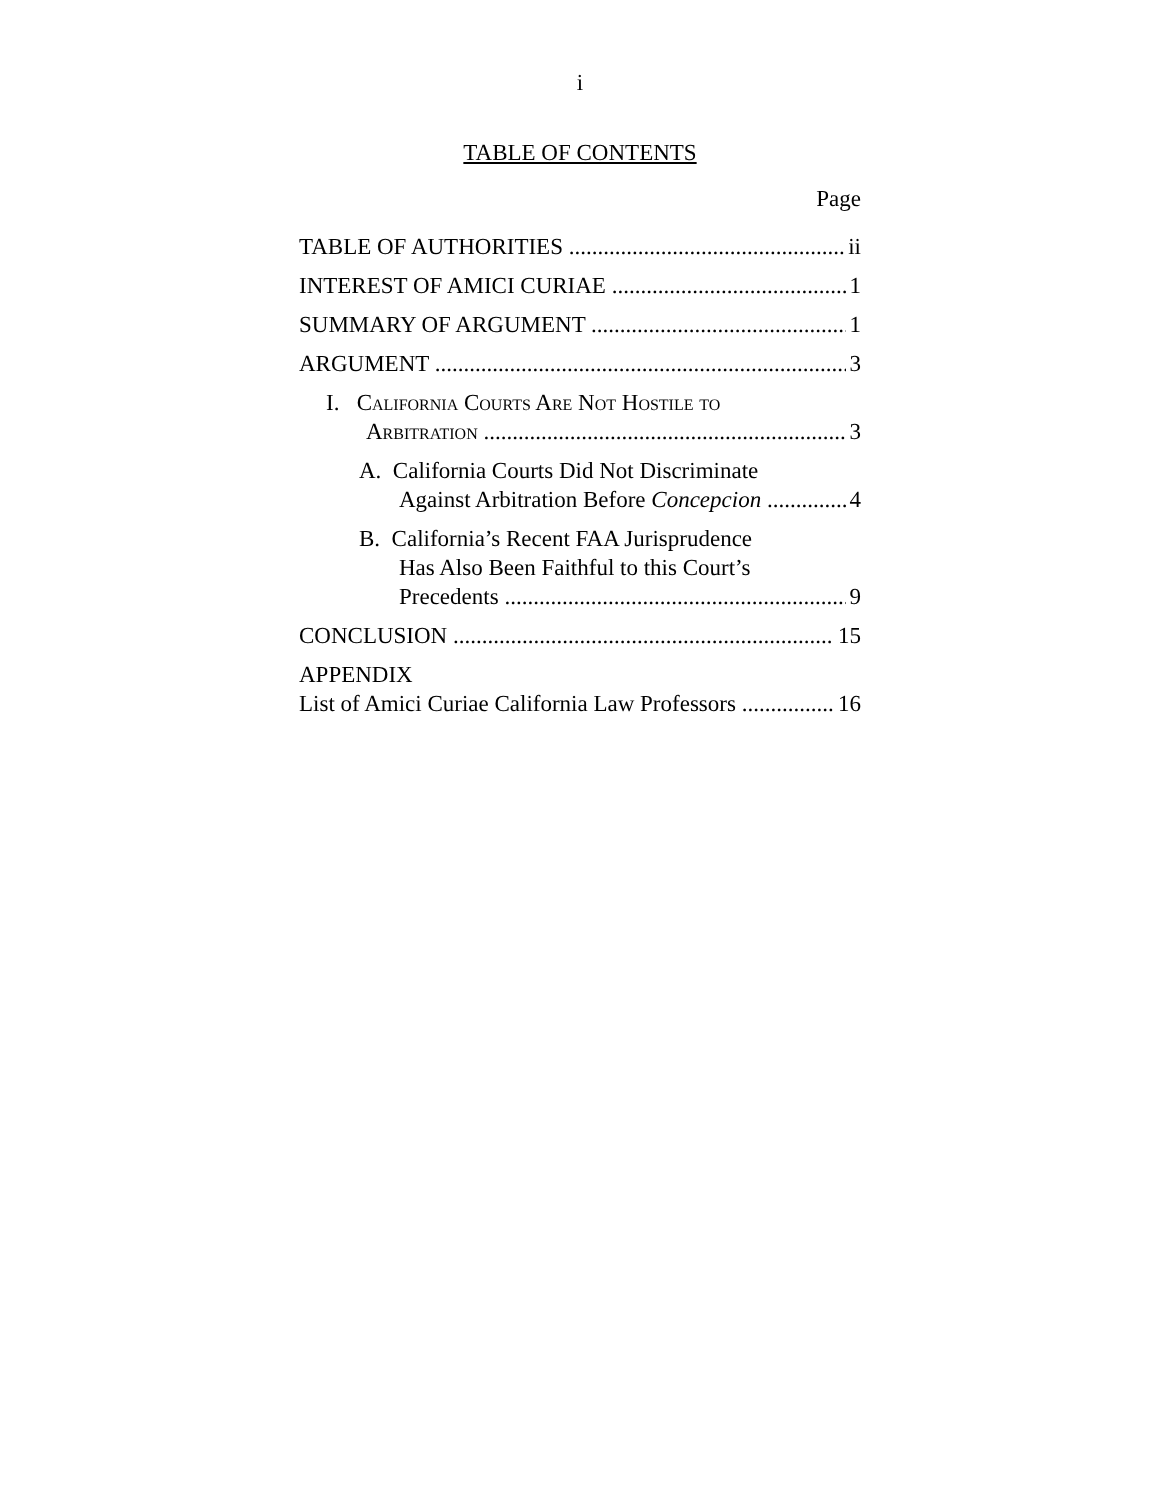i
TABLE OF CONTENTS
Page
TABLE OF AUTHORITIES ii
INTEREST OF AMICI CURIAE 1
SUMMARY OF ARGUMENT 1
ARGUMENT 3
I. California Courts Are Not Hostile to
Arbitration 3
A. California Courts Did Not Discriminate
Against Arbitration Before Concepcion 4
B. California’s Recent FAA Jurisprudence
Has Also Been Faithful to this Court’s
Precedents 9
CONCLUSION 15
APPENDIX
List of Amici Curiae California Law Professors 16